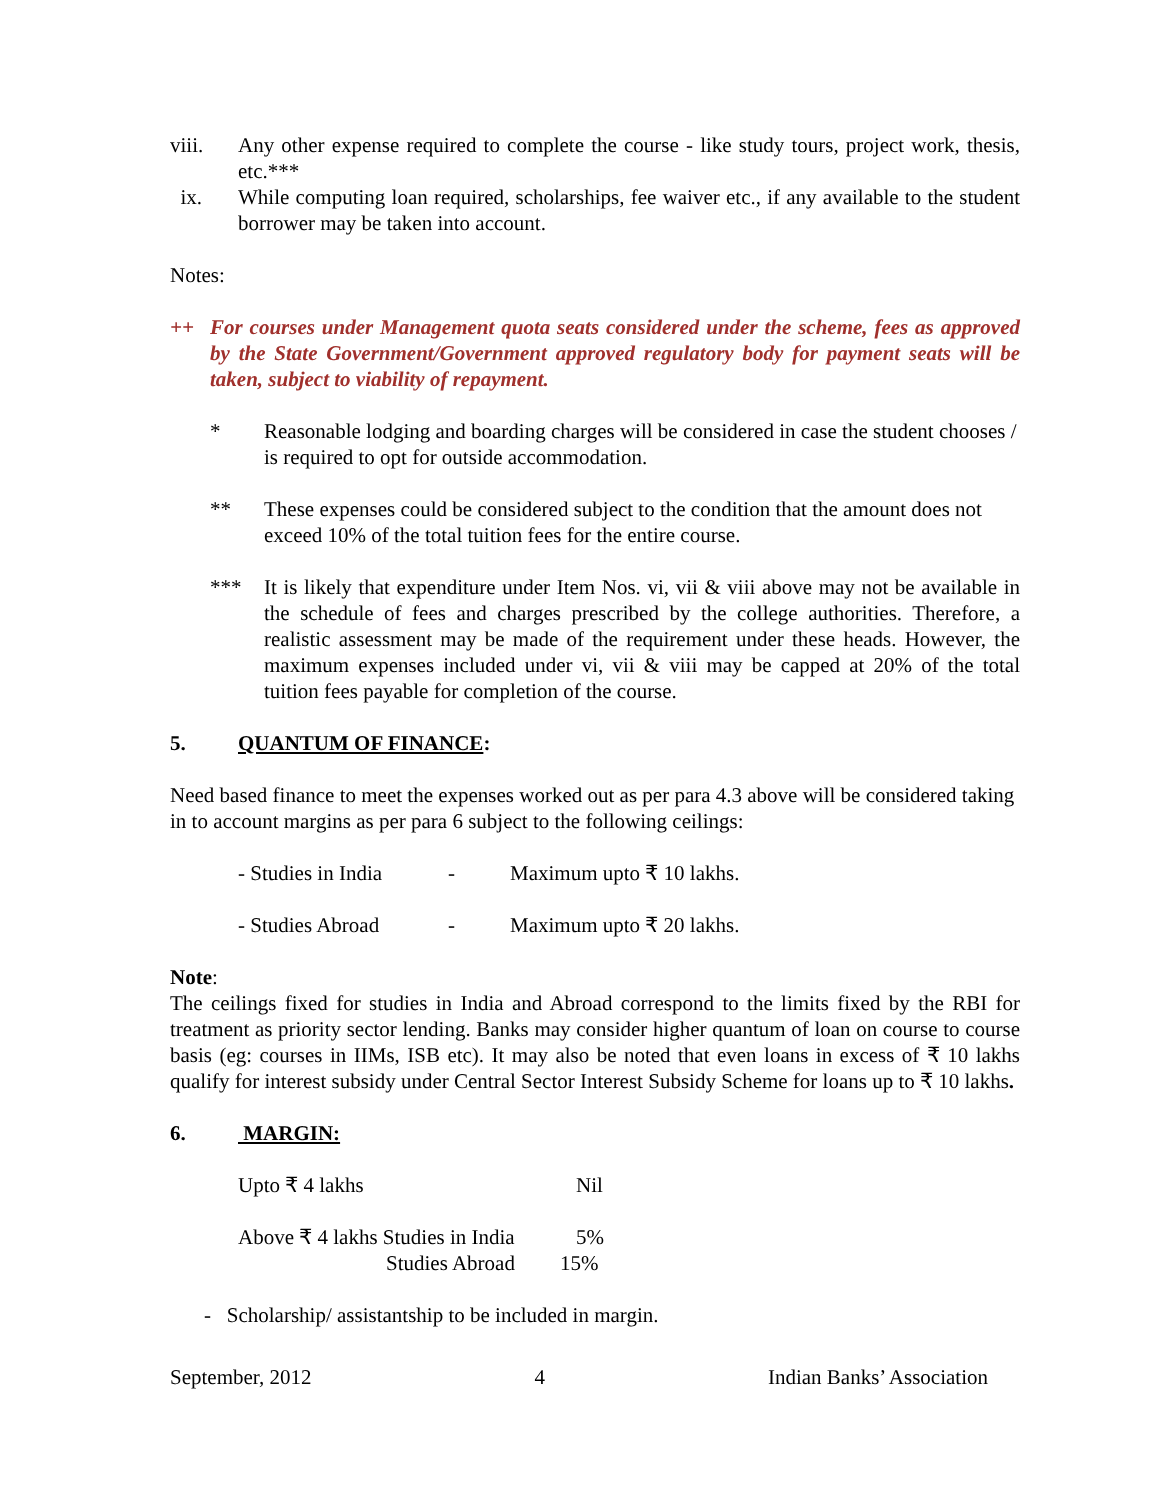viii. Any other expense required to complete the course - like study tours, project work, thesis, etc.***
ix. While computing loan required, scholarships, fee waiver etc., if any available to the student borrower may be taken into account.
Notes:
++ For courses under Management quota seats considered under the scheme, fees as approved by the State Government/Government approved regulatory body for payment seats will be taken, subject to viability of repayment.
* Reasonable lodging and boarding charges will be considered in case the student chooses / is required to opt for outside accommodation.
** These expenses could be considered subject to the condition that the amount does not exceed 10% of the total tuition fees for the entire course.
*** It is likely that expenditure under Item Nos. vi, vii & viii above may not be available in the schedule of fees and charges prescribed by the college authorities. Therefore, a realistic assessment may be made of the requirement under these heads. However, the maximum expenses included under vi, vii & viii may be capped at 20% of the total tuition fees payable for completion of the course.
5. QUANTUM OF FINANCE:
Need based finance to meet the expenses worked out as per para 4.3 above will be considered taking in to account margins as per para 6 subject to the following ceilings:
- Studies in India - Maximum upto ₹ 10 lakhs.
- Studies Abroad - Maximum upto ₹ 20 lakhs.
Note:
The ceilings fixed for studies in India and Abroad correspond to the limits fixed by the RBI for treatment as priority sector lending. Banks may consider higher quantum of loan on course to course basis (eg: courses in IIMs, ISB etc). It may also be noted that even loans in excess of ₹ 10 lakhs qualify for interest subsidy under Central Sector Interest Subsidy Scheme for loans up to ₹ 10 lakhs.
6. MARGIN:
Upto ₹ 4 lakhs Nil
Above ₹ 4 lakhs Studies in India 5%
Studies Abroad 15%
- Scholarship/ assistantship to be included in margin.
September, 2012 4 Indian Banks’ Association